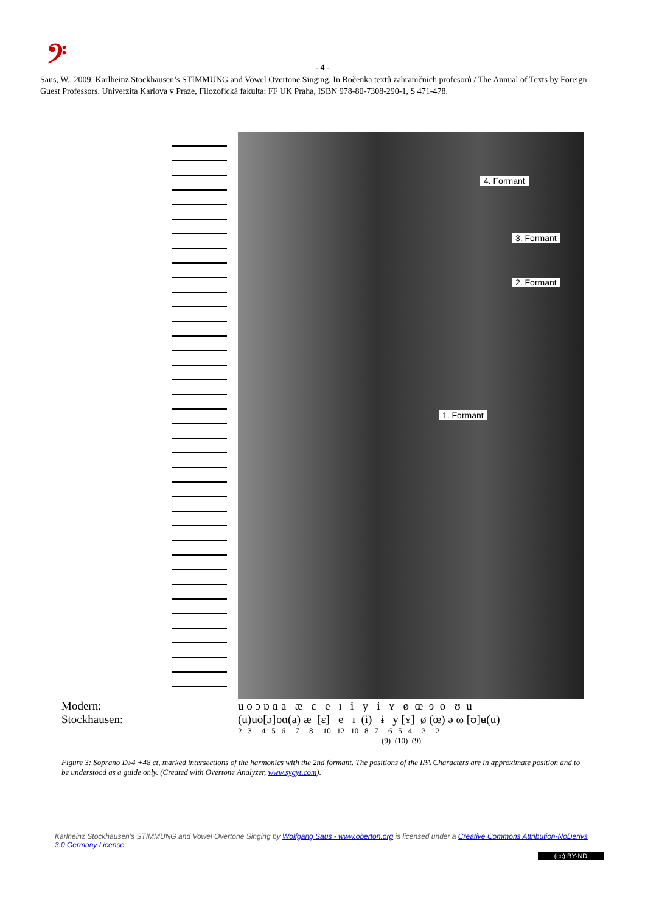𝄢
- 4 -
Saus, W., 2009. Karlheinz Stockhausen’s STIMMUNG and Vowel Overtone Singing. In Ročenka textů zahraničních profesorů / The Annual of Texts by Foreign Guest Professors. Univerzita Karlova v Praze, Filozofická fakulta: FF UK Praha, ISBN 978-80-7308-290-1, S 471-478.
4. Formant
3. Formant
2. Formant
1. Formant
Modern: u o ɔ ɒ ɑ a æ ɛ e ɪ i y ɨ ʏ ø œ ɘ ɵ ʊ u
Stockhausen: (u)uo[ɔ]ɒɑ(a) æ [ɛ] e ɪ (i) ɨ y [ʏ] ø (œ) ə ɷ [ʊ]ʉ(u)
2 3 4 5 6 7 8 10 12 10 8 7 6 5 4 3 2
(9) (10) (9)
Figure 3: Soprano D♭4 +48 ct, marked intersections of the harmonics with the 2nd formant. The positions of the IPA Characters are in approximate position and to be understood as a guide only. (Created with Overtone Analyzer, www.sygyt.com).
Karlheinz Stockhausen's STIMMUNG and Vowel Overtone Singing by Wolfgang Saus - www.oberton.org is licensed under a Creative Commons Attribution-NoDerivs 3.0 Germany License.
(cc) BY-ND